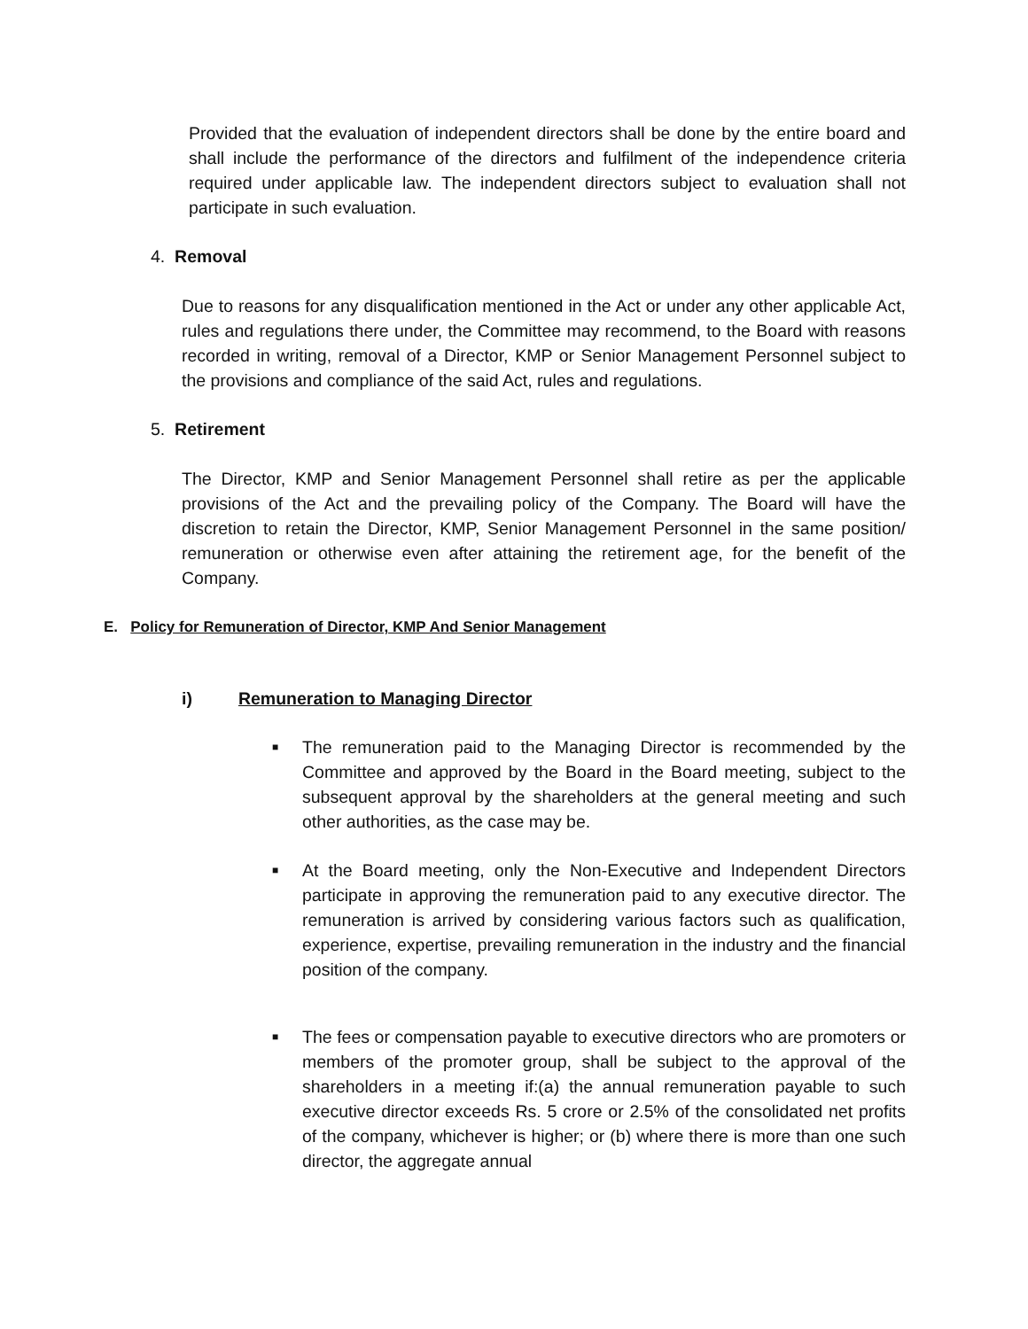Provided that the evaluation of independent directors shall be done by the entire board and shall include the performance of the directors and fulfilment of the independence criteria required under applicable law. The independent directors subject to evaluation shall not participate in such evaluation.
4. Removal
Due to reasons for any disqualification mentioned in the Act or under any other applicable Act, rules and regulations there under, the Committee may recommend, to the Board with reasons recorded in writing, removal of a Director, KMP or Senior Management Personnel subject to the provisions and compliance of the said Act, rules and regulations.
5. Retirement
The Director, KMP and Senior Management Personnel shall retire as per the applicable provisions of the Act and the prevailing policy of the Company. The Board will have the discretion to retain the Director, KMP, Senior Management Personnel in the same position/ remuneration or otherwise even after attaining the retirement age, for the benefit of the Company.
E. Policy for Remuneration of Director, KMP And Senior Management
i) Remuneration to Managing Director
■
The remuneration paid to the Managing Director is recommended by the Committee and approved by the Board in the Board meeting, subject to the subsequent approval by the shareholders at the general meeting and such other authorities, as the case may be.
■
At the Board meeting, only the Non-Executive and Independent Directors participate in approving the remuneration paid to any executive director. The remuneration is arrived by considering various factors such as qualification, experience, expertise, prevailing remuneration in the industry and the financial position of the company.
■
The fees or compensation payable to executive directors who are promoters or members of the promoter group, shall be subject to the approval of the shareholders in a meeting if:(a) the annual remuneration payable to such executive director exceeds Rs. 5 crore or 2.5% of the consolidated net profits of the company, whichever is higher; or (b) where there is more than one such director, the aggregate annual